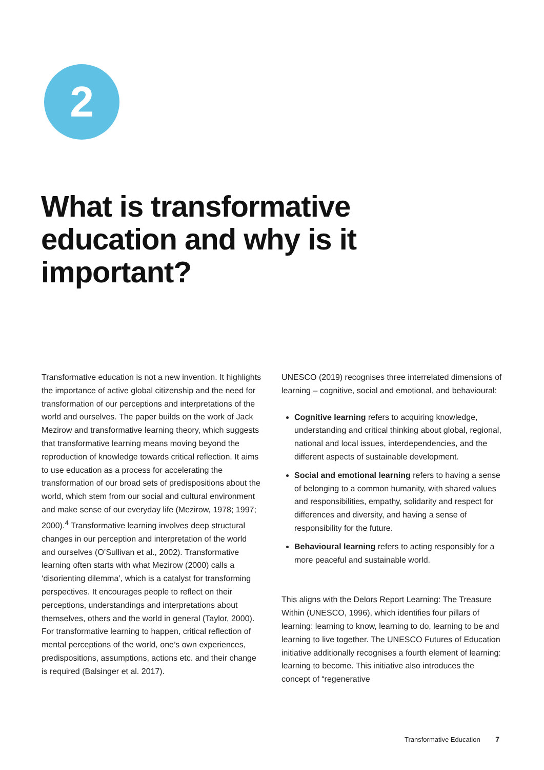2
What is transformative
education and why is it
important?
Transformative education is not a new invention. It highlights the importance of active global citizenship and the need for transformation of our perceptions and interpretations of the world and ourselves. The paper builds on the work of Jack Mezirow and transformative learning theory, which suggests that transformative learning means moving beyond the reproduction of knowledge towards critical reflection. It aims to use education as a process for accelerating the transformation of our broad sets of predispositions about the world, which stem from our social and cultural environment and make sense of our everyday life (Mezirow, 1978; 1997; 2000).<sup>4</sup> Transformative learning involves deep structural changes in our perception and interpretation of the world and ourselves (O’Sullivan et al., 2002). Transformative learning often starts with what Mezirow (2000) calls a ‘disorienting dilemma’, which is a catalyst for transforming perspectives. It encourages people to reflect on their perceptions, understandings and interpretations about themselves, others and the world in general (Taylor, 2000). For transformative learning to happen, critical reflection of mental perceptions of the world, one’s own experiences, predispositions, assumptions, actions etc. and their change is required (Balsinger et al. 2017).
UNESCO (2019) recognises three interrelated dimensions of learning – cognitive, social and emotional, and behavioural:
Cognitive learning refers to acquiring knowledge, understanding and critical thinking about global, regional, national and local issues, interdependencies, and the different aspects of sustainable development.
Social and emotional learning refers to having a sense of belonging to a common humanity, with shared values and responsibilities, empathy, solidarity and respect for differences and diversity, and having a sense of responsibility for the future.
Behavioural learning refers to acting responsibly for a more peaceful and sustainable world.
This aligns with the Delors Report Learning: The Treasure Within (UNESCO, 1996), which identifies four pillars of learning: learning to know, learning to do, learning to be and learning to live together. The UNESCO Futures of Education initiative additionally recognises a fourth element of learning: learning to become. This initiative also introduces the concept of “regenerative
Transformative Education 7